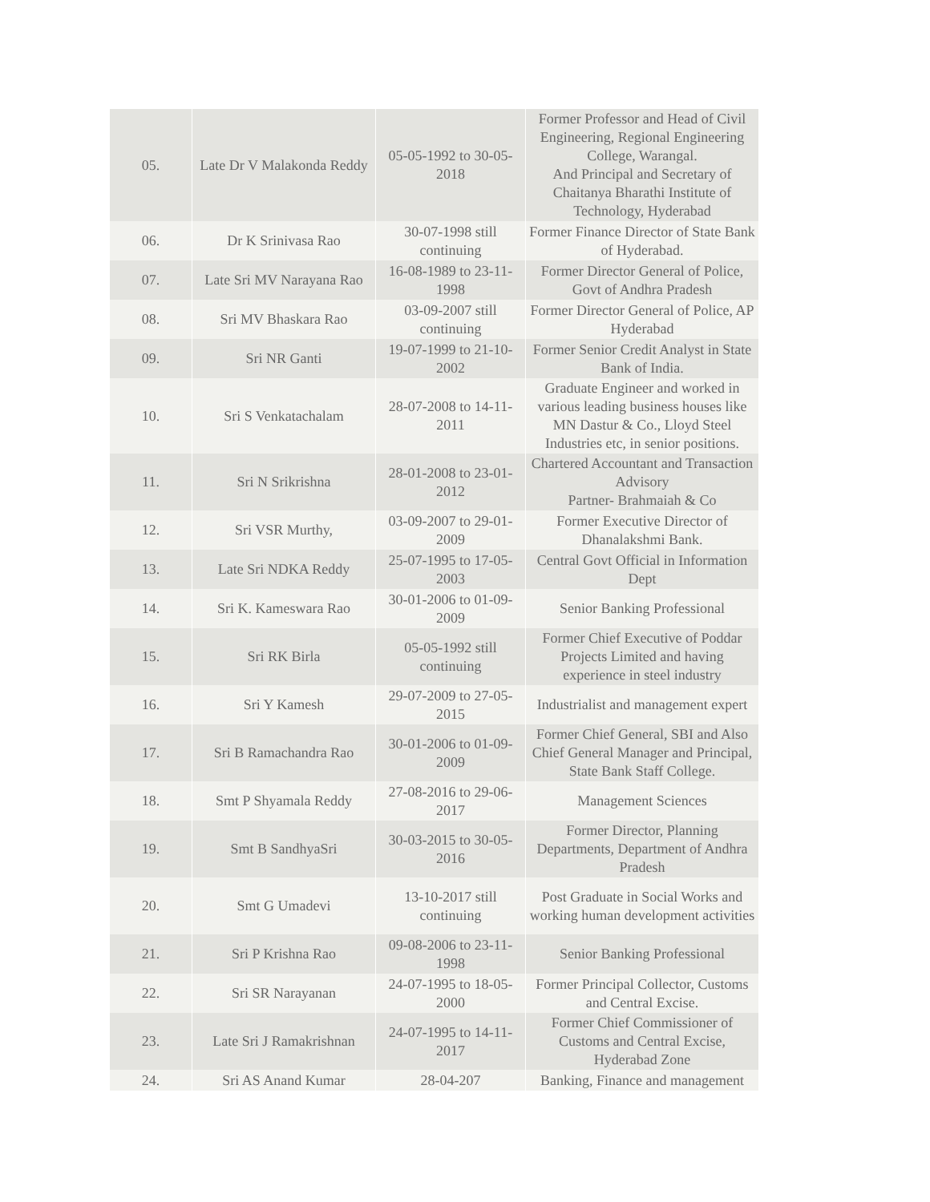| 05. | Late Dr V Malakonda Reddy | 05-05-1992 to 30-05-2018 | Former Professor and Head of Civil Engineering, Regional Engineering College, Warangal. And Principal and Secretary of Chaitanya Bharathi Institute of Technology, Hyderabad |
| 06. | Dr K Srinivasa Rao | 30-07-1998 still continuing | Former Finance Director of State Bank of Hyderabad. |
| 07. | Late Sri MV Narayana Rao | 16-08-1989 to 23-11-1998 | Former Director General of Police, Govt of Andhra Pradesh |
| 08. | Sri MV Bhaskara Rao | 03-09-2007 still continuing | Former Director General of Police, AP Hyderabad |
| 09. | Sri NR Ganti | 19-07-1999 to 21-10-2002 | Former Senior Credit Analyst in State Bank of India. |
| 10. | Sri S Venkatachalam | 28-07-2008 to 14-11-2011 | Graduate Engineer and worked in various leading business houses like MN Dastur & Co., Lloyd Steel Industries etc, in senior positions. |
| 11. | Sri N Srikrishna | 28-01-2008 to 23-01-2012 | Chartered Accountant and Transaction Advisory Partner- Brahmaiah & Co |
| 12. | Sri VSR Murthy, | 03-09-2007 to 29-01-2009 | Former Executive Director of Dhanalakshmi Bank. |
| 13. | Late Sri NDKA Reddy | 25-07-1995 to 17-05-2003 | Central Govt Official in Information Dept |
| 14. | Sri K. Kameswara Rao | 30-01-2006 to 01-09-2009 | Senior Banking Professional |
| 15. | Sri RK Birla | 05-05-1992 still continuing | Former Chief Executive of Poddar Projects Limited and having experience in steel industry |
| 16. | Sri Y Kamesh | 29-07-2009 to 27-05-2015 | Industrialist and management expert |
| 17. | Sri B Ramachandra Rao | 30-01-2006 to 01-09-2009 | Former Chief General, SBI and Also Chief General Manager and Principal, State Bank Staff College. |
| 18. | Smt P Shyamala Reddy | 27-08-2016 to 29-06-2017 | Management Sciences |
| 19. | Smt B SandhyaSri | 30-03-2015 to 30-05-2016 | Former Director, Planning Departments, Department of Andhra Pradesh |
| 20. | Smt G Umadevi | 13-10-2017 still continuing | Post Graduate in Social Works and working human development activities |
| 21. | Sri P Krishna Rao | 09-08-2006 to 23-11-1998 | Senior Banking Professional |
| 22. | Sri SR Narayanan | 24-07-1995 to 18-05-2000 | Former Principal Collector, Customs and Central Excise. |
| 23. | Late Sri J Ramakrishnan | 24-07-1995 to 14-11-2017 | Former Chief Commissioner of Customs and Central Excise, Hyderabad Zone |
| 24. | Sri AS Anand Kumar | 28-04-207 | Banking, Finance and management |